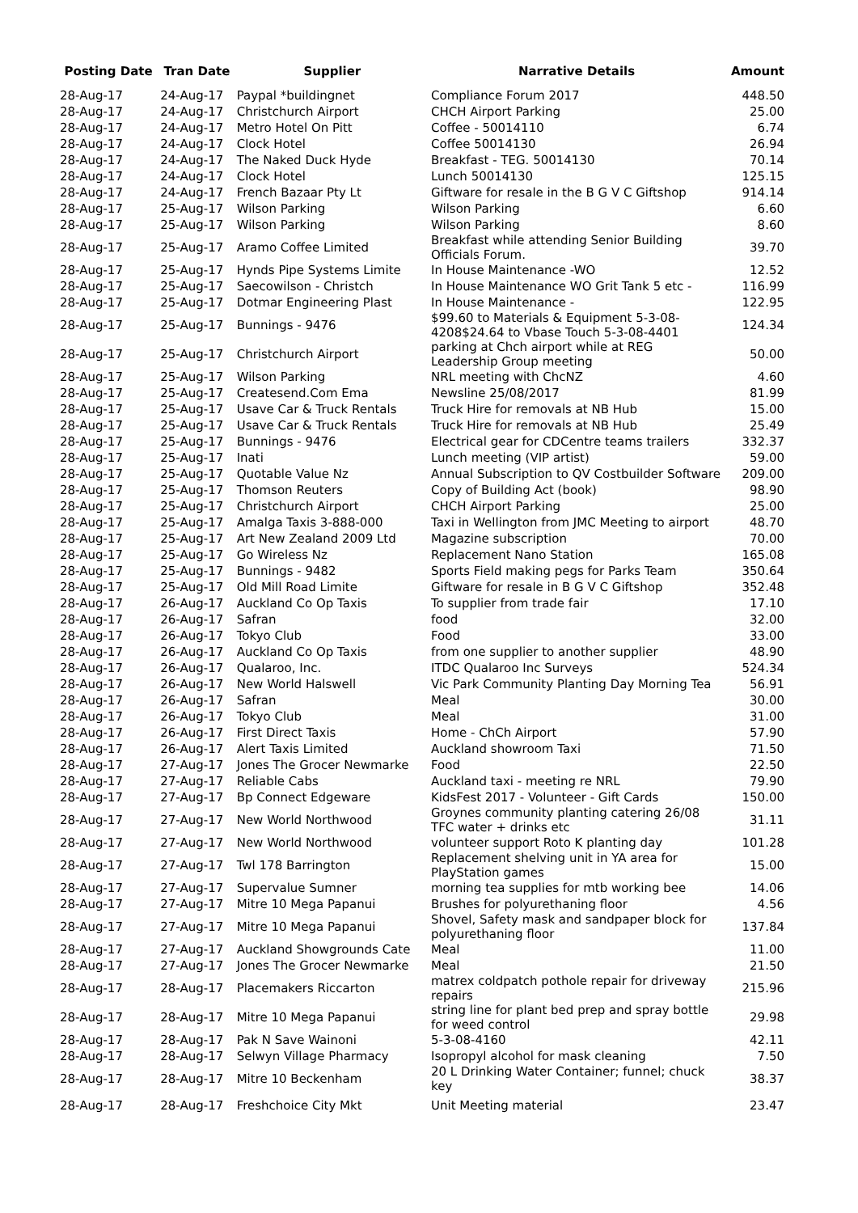| Posting Date | Tran Date | Supplier | Narrative Details | Amount |
| --- | --- | --- | --- | --- |
| 28-Aug-17 | 24-Aug-17 | Paypal *buildingnet | Compliance Forum 2017 | 448.50 |
| 28-Aug-17 | 24-Aug-17 | Christchurch Airport | CHCH Airport Parking | 25.00 |
| 28-Aug-17 | 24-Aug-17 | Metro Hotel On Pitt | Coffee - 50014110 | 6.74 |
| 28-Aug-17 | 24-Aug-17 | Clock Hotel | Coffee 50014130 | 26.94 |
| 28-Aug-17 | 24-Aug-17 | The Naked Duck Hyde | Breakfast - TEG. 50014130 | 70.14 |
| 28-Aug-17 | 24-Aug-17 | Clock Hotel | Lunch 50014130 | 125.15 |
| 28-Aug-17 | 24-Aug-17 | French Bazaar Pty Lt | Giftware for resale in the B G V C Giftshop | 914.14 |
| 28-Aug-17 | 25-Aug-17 | Wilson Parking | Wilson Parking | 6.60 |
| 28-Aug-17 | 25-Aug-17 | Wilson Parking | Wilson Parking | 8.60 |
| 28-Aug-17 | 25-Aug-17 | Aramo Coffee Limited | Breakfast while attending Senior Building Officials Forum. | 39.70 |
| 28-Aug-17 | 25-Aug-17 | Hynds Pipe Systems Limite | In House Maintenance -WO | 12.52 |
| 28-Aug-17 | 25-Aug-17 | Saecowilson - Christch | In House Maintenance WO Grit Tank 5 etc - | 116.99 |
| 28-Aug-17 | 25-Aug-17 | Dotmar Engineering Plast | In House Maintenance - | 122.95 |
| 28-Aug-17 | 25-Aug-17 | Bunnings - 9476 | $99.60 to Materials & Equipment 5-3-08-4208$24.64 to Vbase Touch 5-3-08-4401 | 124.34 |
| 28-Aug-17 | 25-Aug-17 | Christchurch Airport | parking at Chch airport while at REG Leadership Group meeting | 50.00 |
| 28-Aug-17 | 25-Aug-17 | Wilson Parking | NRL meeting with ChcNZ | 4.60 |
| 28-Aug-17 | 25-Aug-17 | Createsend.Com Ema | Newsline 25/08/2017 | 81.99 |
| 28-Aug-17 | 25-Aug-17 | Usave Car & Truck Rentals | Truck Hire for removals at NB Hub | 15.00 |
| 28-Aug-17 | 25-Aug-17 | Usave Car & Truck Rentals | Truck Hire for removals at NB Hub | 25.49 |
| 28-Aug-17 | 25-Aug-17 | Bunnings - 9476 | Electrical gear for CDCentre teams trailers | 332.37 |
| 28-Aug-17 | 25-Aug-17 | Inati | Lunch meeting (VIP artist) | 59.00 |
| 28-Aug-17 | 25-Aug-17 | Quotable Value Nz | Annual Subscription to QV Costbuilder Software | 209.00 |
| 28-Aug-17 | 25-Aug-17 | Thomson Reuters | Copy of Building Act (book) | 98.90 |
| 28-Aug-17 | 25-Aug-17 | Christchurch Airport | CHCH Airport Parking | 25.00 |
| 28-Aug-17 | 25-Aug-17 | Amalga Taxis 3-888-000 | Taxi in Wellington from JMC Meeting to airport | 48.70 |
| 28-Aug-17 | 25-Aug-17 | Art New Zealand 2009 Ltd | Magazine subscription | 70.00 |
| 28-Aug-17 | 25-Aug-17 | Go Wireless Nz | Replacement Nano Station | 165.08 |
| 28-Aug-17 | 25-Aug-17 | Bunnings - 9482 | Sports Field making pegs for Parks Team | 350.64 |
| 28-Aug-17 | 25-Aug-17 | Old Mill Road Limite | Giftware for resale in B G V C Giftshop | 352.48 |
| 28-Aug-17 | 26-Aug-17 | Auckland Co Op Taxis | To supplier from trade fair | 17.10 |
| 28-Aug-17 | 26-Aug-17 | Safran | food | 32.00 |
| 28-Aug-17 | 26-Aug-17 | Tokyo Club | Food | 33.00 |
| 28-Aug-17 | 26-Aug-17 | Auckland Co Op Taxis | from one supplier to another supplier | 48.90 |
| 28-Aug-17 | 26-Aug-17 | Qualaroo, Inc. | ITDC Qualaroo Inc Surveys | 524.34 |
| 28-Aug-17 | 26-Aug-17 | New World Halswell | Vic Park Community Planting Day Morning Tea | 56.91 |
| 28-Aug-17 | 26-Aug-17 | Safran | Meal | 30.00 |
| 28-Aug-17 | 26-Aug-17 | Tokyo Club | Meal | 31.00 |
| 28-Aug-17 | 26-Aug-17 | First Direct Taxis | Home - ChCh Airport | 57.90 |
| 28-Aug-17 | 26-Aug-17 | Alert Taxis Limited | Auckland showroom Taxi | 71.50 |
| 28-Aug-17 | 27-Aug-17 | Jones The Grocer Newmarke | Food | 22.50 |
| 28-Aug-17 | 27-Aug-17 | Reliable Cabs | Auckland taxi - meeting re NRL | 79.90 |
| 28-Aug-17 | 27-Aug-17 | Bp Connect Edgeware | KidsFest 2017 - Volunteer - Gift Cards | 150.00 |
| 28-Aug-17 | 27-Aug-17 | New World Northwood | Groynes community planting catering 26/08 TFC water + drinks etc | 31.11 |
| 28-Aug-17 | 27-Aug-17 | New World Northwood | volunteer support Roto K planting day | 101.28 |
| 28-Aug-17 | 27-Aug-17 | Twl 178 Barrington | Replacement shelving unit in YA area for PlayStation games | 15.00 |
| 28-Aug-17 | 27-Aug-17 | Supervalue Sumner | morning tea supplies for mtb working bee | 14.06 |
| 28-Aug-17 | 27-Aug-17 | Mitre 10 Mega Papanui | Brushes for polyurethaning floor | 4.56 |
| 28-Aug-17 | 27-Aug-17 | Mitre 10 Mega Papanui | Shovel, Safety mask and sandpaper block for polyurethaning floor | 137.84 |
| 28-Aug-17 | 27-Aug-17 | Auckland Showgrounds Cate | Meal | 11.00 |
| 28-Aug-17 | 27-Aug-17 | Jones The Grocer Newmarke | Meal | 21.50 |
| 28-Aug-17 | 28-Aug-17 | Placemakers Riccarton | matrex coldpatch pothole repair for driveway repairs | 215.96 |
| 28-Aug-17 | 28-Aug-17 | Mitre 10 Mega Papanui | string line for plant bed prep and spray bottle for weed control | 29.98 |
| 28-Aug-17 | 28-Aug-17 | Pak N Save Wainoni | 5-3-08-4160 | 42.11 |
| 28-Aug-17 | 28-Aug-17 | Selwyn Village Pharmacy | Isopropyl alcohol for mask cleaning | 7.50 |
| 28-Aug-17 | 28-Aug-17 | Mitre 10 Beckenham | 20 L Drinking Water Container; funnel; chuck key | 38.37 |
| 28-Aug-17 | 28-Aug-17 | Freshchoice City Mkt | Unit Meeting material | 23.47 |